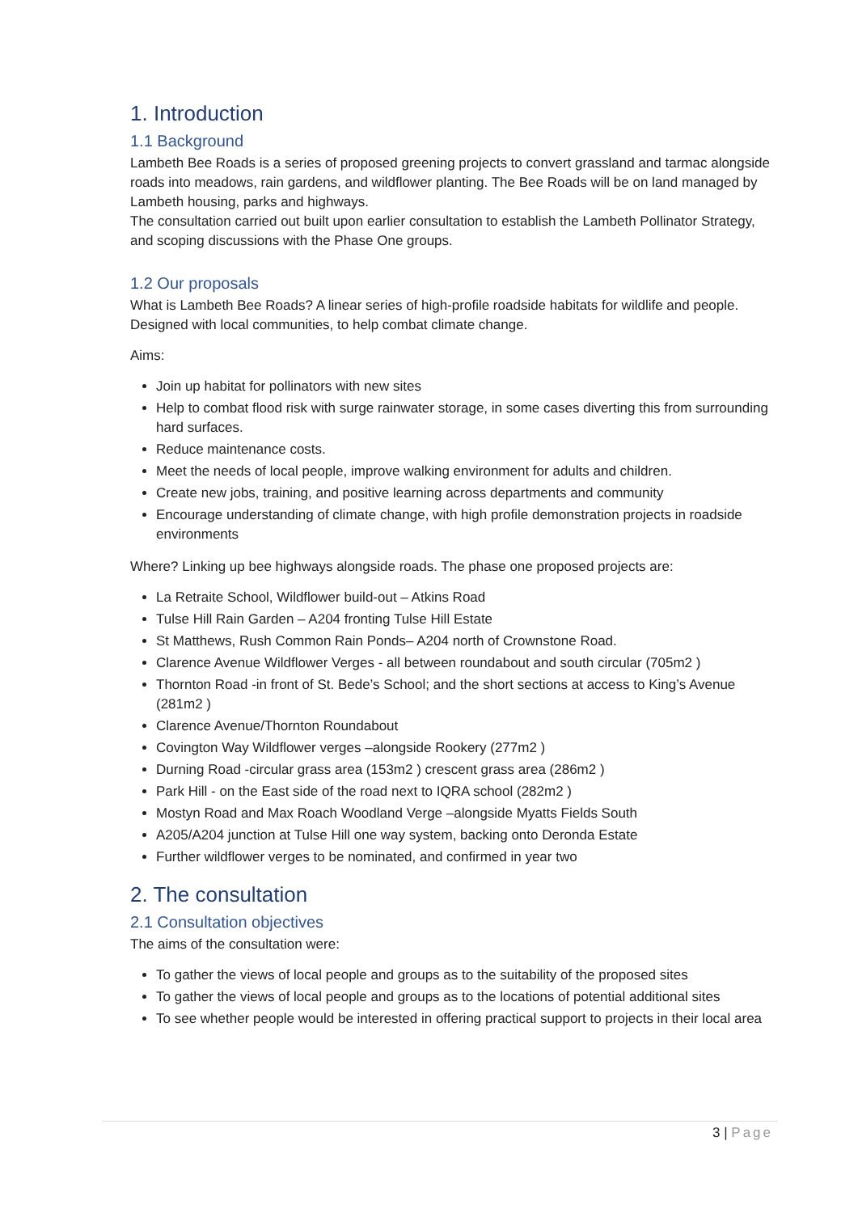1. Introduction
1.1 Background
Lambeth Bee Roads is a series of proposed greening projects to convert grassland and tarmac alongside roads into meadows, rain gardens, and wildflower planting. The Bee Roads will be on land managed by Lambeth housing, parks and highways.
The consultation carried out built upon earlier consultation to establish the Lambeth Pollinator Strategy, and scoping discussions with the Phase One groups.
1.2 Our proposals
What is Lambeth Bee Roads? A linear series of high-profile roadside habitats for wildlife and people. Designed with local communities, to help combat climate change.
Aims:
Join up habitat for pollinators with new sites
Help to combat flood risk with surge rainwater storage, in some cases diverting this from surrounding hard surfaces.
Reduce maintenance costs.
Meet the needs of local people, improve walking environment for adults and children.
Create new jobs, training, and positive learning across departments and community
Encourage understanding of climate change, with high profile demonstration projects in roadside environments
Where? Linking up bee highways alongside roads. The phase one proposed projects are:
La Retraite School, Wildflower build-out – Atkins Road
Tulse Hill Rain Garden – A204 fronting Tulse Hill Estate
St Matthews, Rush Common Rain Ponds– A204 north of Crownstone Road.
Clarence Avenue Wildflower Verges - all between roundabout and south circular (705m2 )
Thornton Road -in front of St. Bede’s School; and the short sections at access to King’s Avenue (281m2 )
Clarence Avenue/Thornton Roundabout
Covington Way Wildflower verges –alongside Rookery (277m2 )
Durning Road -circular grass area (153m2 ) crescent grass area (286m2 )
Park Hill - on the East side of the road next to IQRA school (282m2 )
Mostyn Road and Max Roach Woodland Verge –alongside Myatts Fields South
A205/A204 junction at Tulse Hill one way system, backing onto Deronda Estate
Further wildflower verges to be nominated, and confirmed in year two
2. The consultation
2.1 Consultation objectives
The aims of the consultation were:
To gather the views of local people and groups as to the suitability of the proposed sites
To gather the views of local people and groups as to the locations of potential additional sites
To see whether people would be interested in offering practical support to projects in their local area
3 | Page